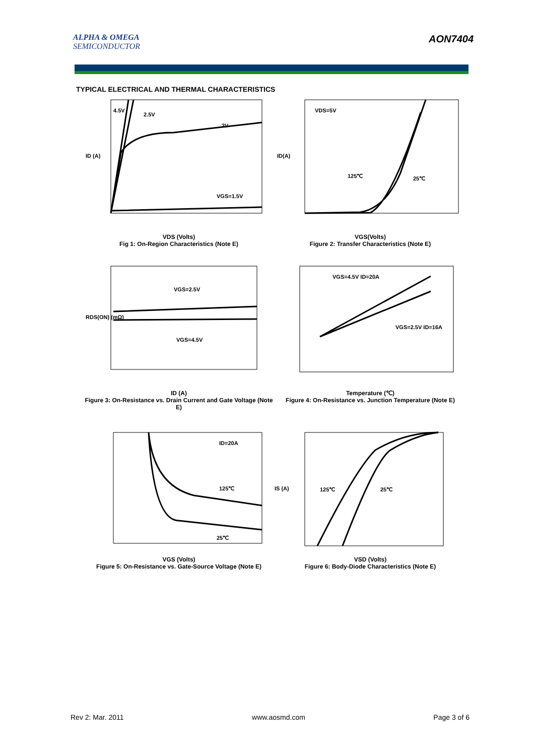ALPHA & OMEGA
SEMICONDUCTOR
AON7404
TYPICAL ELECTRICAL AND THERMAL CHARACTERISTICS
4.5V
2.5V
2V
VGS=1.5V
ID (A)
VDS (Volts)
Fig 1: On-Region Characteristics (Note E)
VDS=5V
125℃
25℃
ID(A)
VGS(Volts)
Figure 2: Transfer Characteristics (Note E)
VGS=2.5V
VGS=4.5V
RDS(ON) (mΩ)
ID (A)
Figure 3: On-Resistance vs. Drain Current and Gate Voltage (Note E)
VGS=4.5V ID=20A
VGS=2.5V ID=16A
Temperature (℃)
Figure 4: On-Resistance vs. Junction Temperature (Note E)
ID=20A
125℃
25℃
VGS (Volts)
Figure 5: On-Resistance vs. Gate-Source Voltage (Note E)
125℃
25℃
IS (A)
VSD (Volts)
Figure 6: Body-Diode Characteristics (Note E)
Rev 2: Mar. 2011 www.aosmd.com Page 3 of 6